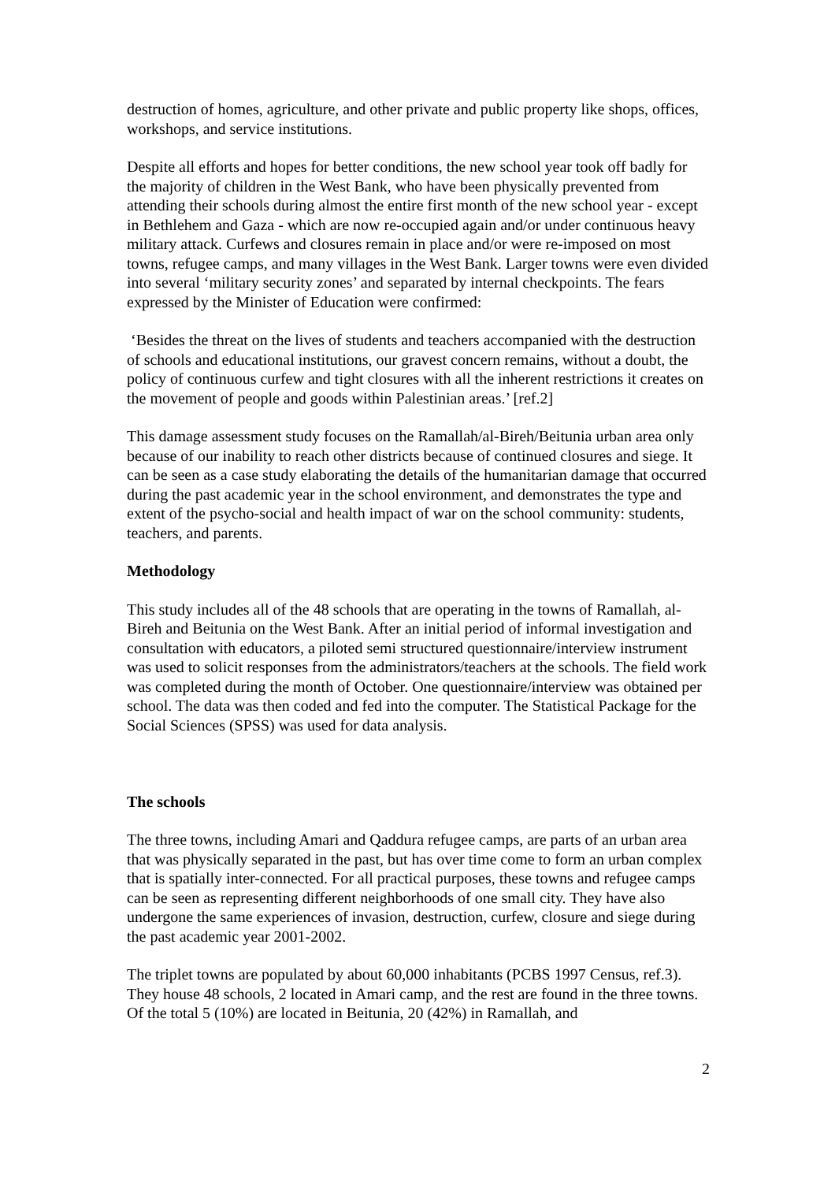destruction of homes, agriculture, and other private and public property like shops, offices, workshops, and service institutions.
Despite all efforts and hopes for better conditions, the new school year took off badly for the majority of children in the West Bank, who have been physically prevented from attending their schools during almost the entire first month of the new school year - except in Bethlehem and Gaza - which are now re-occupied again and/or under continuous heavy military attack. Curfews and closures remain in place and/or were re-imposed on most towns, refugee camps, and many villages in the West Bank. Larger towns were even divided into several ‘military security zones’ and separated by internal checkpoints. The fears expressed by the Minister of Education were confirmed:
‘Besides the threat on the lives of students and teachers accompanied with the destruction of schools and educational institutions, our gravest concern remains, without a doubt, the policy of continuous curfew and tight closures with all the inherent restrictions it creates on the movement of people and goods within Palestinian areas.’ [ref.2]
This damage assessment study focuses on the Ramallah/al-Bireh/Beitunia urban area only because of our inability to reach other districts because of continued closures and siege. It can be seen as a case study elaborating the details of the humanitarian damage that occurred during the past academic year in the school environment, and demonstrates the type and extent of the psycho-social and health impact of war on the school community: students, teachers, and parents.
Methodology
This study includes all of the 48 schools that are operating in the towns of Ramallah, al-Bireh and Beitunia on the West Bank. After an initial period of informal investigation and consultation with educators, a piloted semi structured questionnaire/interview instrument was used to solicit responses from the administrators/teachers at the schools. The field work was completed during the month of October. One questionnaire/interview was obtained per school. The data was then coded and fed into the computer. The Statistical Package for the Social Sciences (SPSS) was used for data analysis.
The schools
The three towns, including Amari and Qaddura refugee camps, are parts of an urban area that was physically separated in the past, but has over time come to form an urban complex that is spatially inter-connected. For all practical purposes, these towns and refugee camps can be seen as representing different neighborhoods of one small city. They have also undergone the same experiences of invasion, destruction, curfew, closure and siege during the past academic year 2001-2002.
The triplet towns are populated by about 60,000 inhabitants (PCBS 1997 Census, ref.3). They house 48 schools, 2 located in Amari camp, and the rest are found in the three towns. Of the total 5 (10%) are located in Beitunia, 20 (42%) in Ramallah, and
2